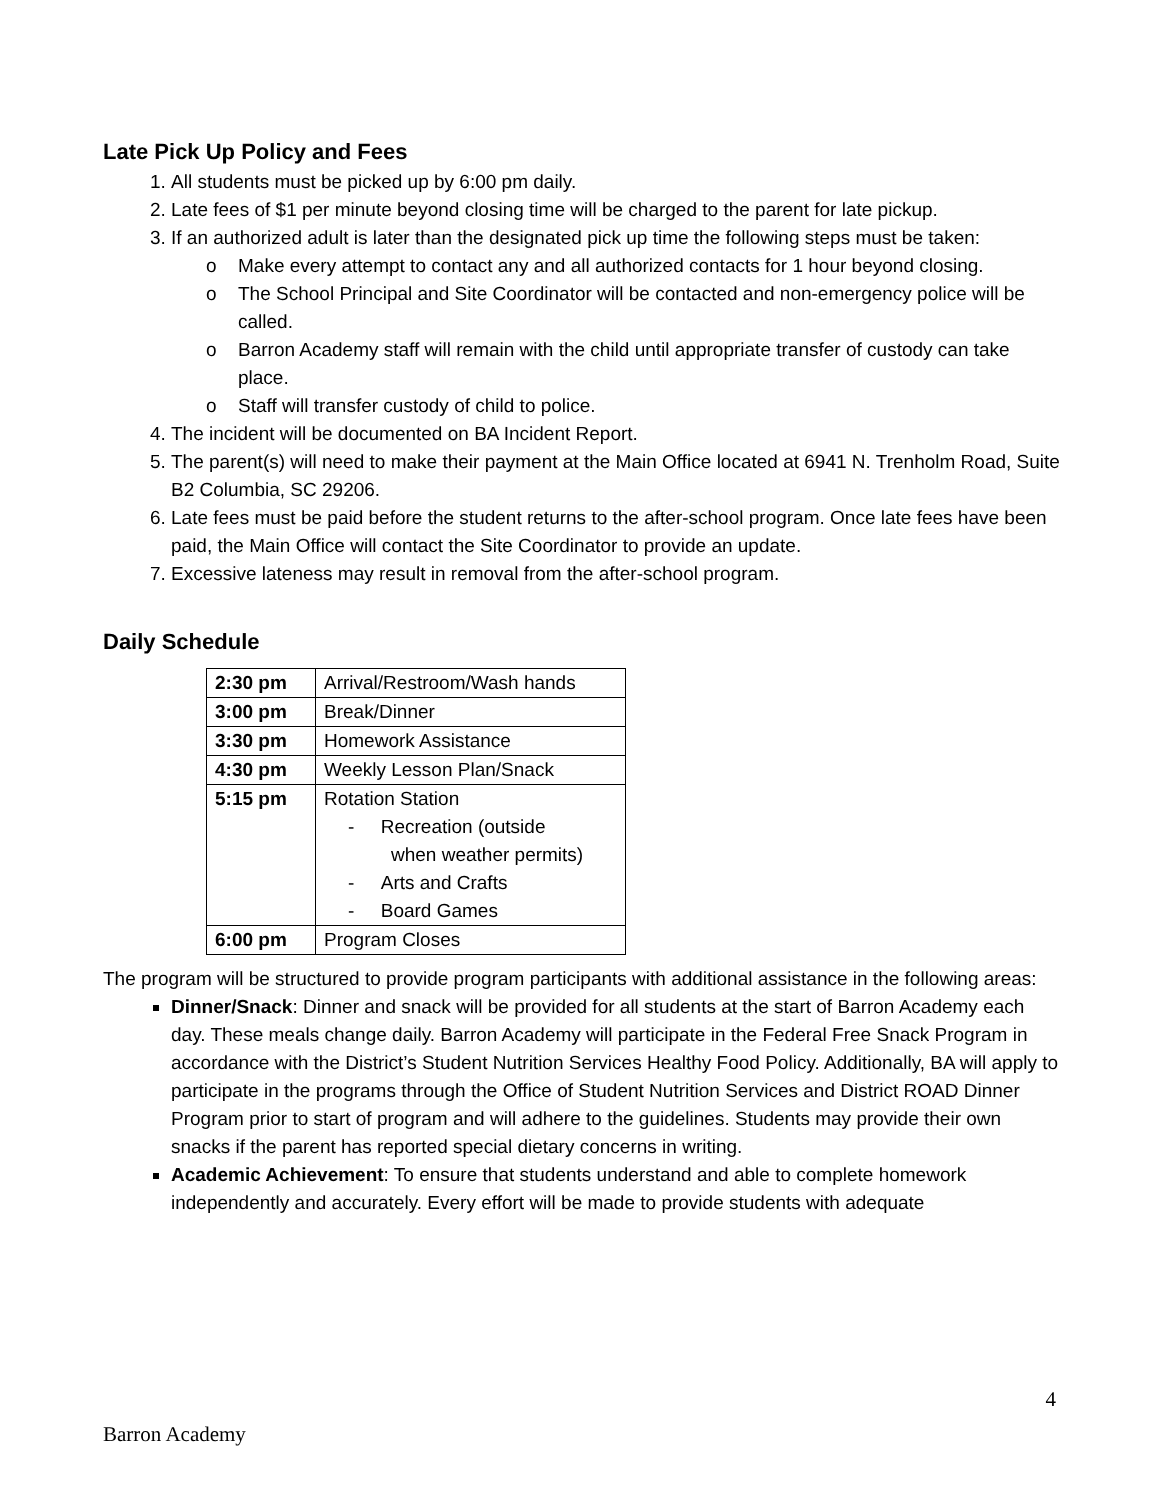Late Pick Up Policy and Fees
1. All students must be picked up by 6:00 pm daily.
2. Late fees of $1 per minute beyond closing time will be charged to the parent for late pickup.
3. If an authorized adult is later than the designated pick up time the following steps must be taken:
o Make every attempt to contact any and all authorized contacts for 1 hour beyond closing.
o The School Principal and Site Coordinator will be contacted and non-emergency police will be called.
o Barron Academy staff will remain with the child until appropriate transfer of custody can take place.
o Staff will transfer custody of child to police.
4. The incident will be documented on BA Incident Report.
5. The parent(s) will need to make their payment at the Main Office located at 6941 N. Trenholm Road, Suite B2 Columbia, SC 29206.
6. Late fees must be paid before the student returns to the after-school program. Once late fees have been paid, the Main Office will contact the Site Coordinator to provide an update.
7. Excessive lateness may result in removal from the after-school program.
Daily Schedule
| 2:30 pm | Arrival/Restroom/Wash hands |
| 3:00 pm | Break/Dinner |
| 3:30 pm | Homework Assistance |
| 4:30 pm | Weekly Lesson Plan/Snack |
| 5:15 pm | Rotation Station - Recreation (outside when weather permits) - Arts and Crafts - Board Games |
| 6:00 pm | Program Closes |
The program will be structured to provide program participants with additional assistance in the following areas:
Dinner/Snack: Dinner and snack will be provided for all students at the start of Barron Academy each day. These meals change daily. Barron Academy will participate in the Federal Free Snack Program in accordance with the District’s Student Nutrition Services Healthy Food Policy. Additionally, BA will apply to participate in the programs through the Office of Student Nutrition Services and District ROAD Dinner Program prior to start of program and will adhere to the guidelines. Students may provide their own snacks if the parent has reported special dietary concerns in writing.
Academic Achievement: To ensure that students understand and able to complete homework independently and accurately. Every effort will be made to provide students with adequate
4
Barron Academy